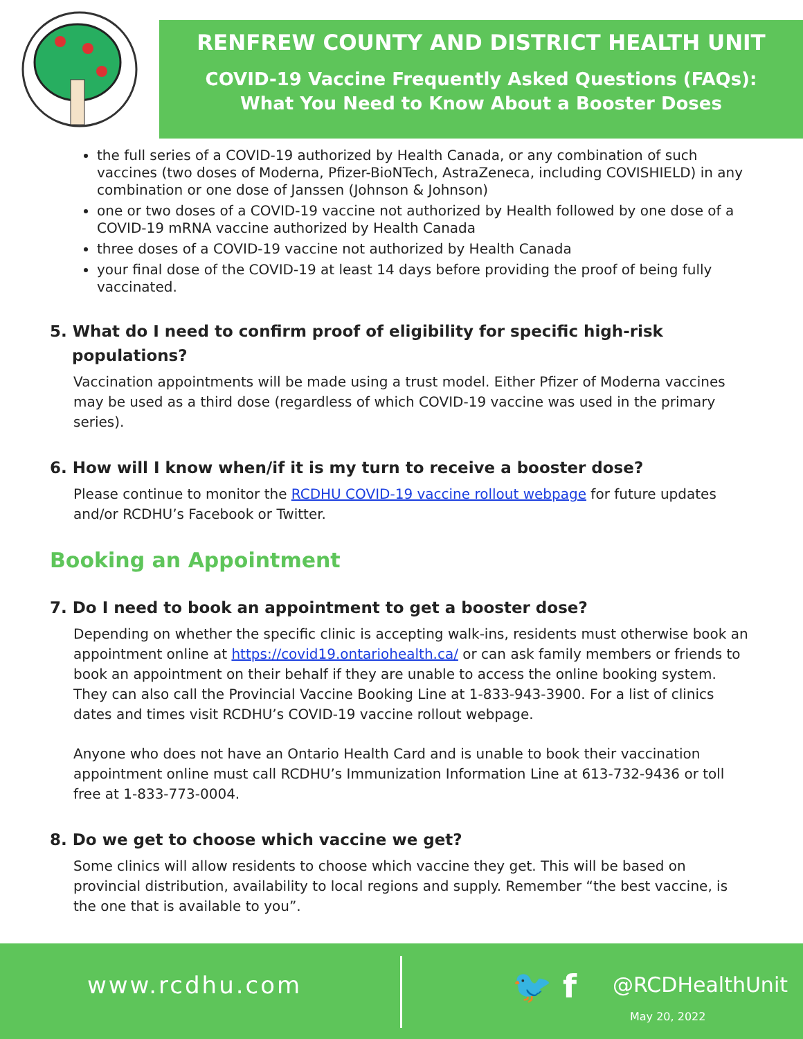RENFREW COUNTY AND DISTRICT HEALTH UNIT
COVID-19 Vaccine Frequently Asked Questions (FAQs):
What You Need to Know About a Booster Doses
the full series of a COVID-19 authorized by Health Canada, or any combination of such vaccines (two doses of Moderna, Pfizer-BioNTech, AstraZeneca, including COVISHIELD) in any combination or one dose of Janssen (Johnson & Johnson)
one or two doses of a COVID-19 vaccine not authorized by Health followed by one dose of a COVID-19 mRNA vaccine authorized by Health Canada
three doses of a COVID-19 vaccine not authorized by Health Canada
your final dose of the COVID-19 at least 14 days before providing the proof of being fully vaccinated.
5. What do I need to confirm proof of eligibility for specific high-risk
populations?
Vaccination appointments will be made using a trust model. Either Pfizer of Moderna vaccines may be used as a third dose (regardless of which COVID-19 vaccine was used in the primary series).
6. How will I know when/if it is my turn to receive a booster dose?
Please continue to monitor the RCDHU COVID-19 vaccine rollout webpage for future updates and/or RCDHU’s Facebook or Twitter.
Booking an Appointment
7. Do I need to book an appointment to get a booster dose?
Depending on whether the specific clinic is accepting walk-ins, residents must otherwise book an appointment online at https://covid19.ontariohealth.ca/ or can ask family members or friends to book an appointment on their behalf if they are unable to access the online booking system. They can also call the Provincial Vaccine Booking Line at 1-833-943-3900. For a list of clinics dates and times visit RCDHU’s COVID-19 vaccine rollout webpage.
Anyone who does not have an Ontario Health Card and is unable to book their vaccination appointment online must call RCDHU’s Immunization Information Line at 613-732-9436 or toll free at 1-833-773-0004.
8. Do we get to choose which vaccine we get?
Some clinics will allow residents to choose which vaccine they get. This will be based on provincial distribution, availability to local regions and supply. Remember “the best vaccine, is the one that is available to you”.
www.rcdhu.com 🐦 f @RCDHealthUnit
May 20, 2022